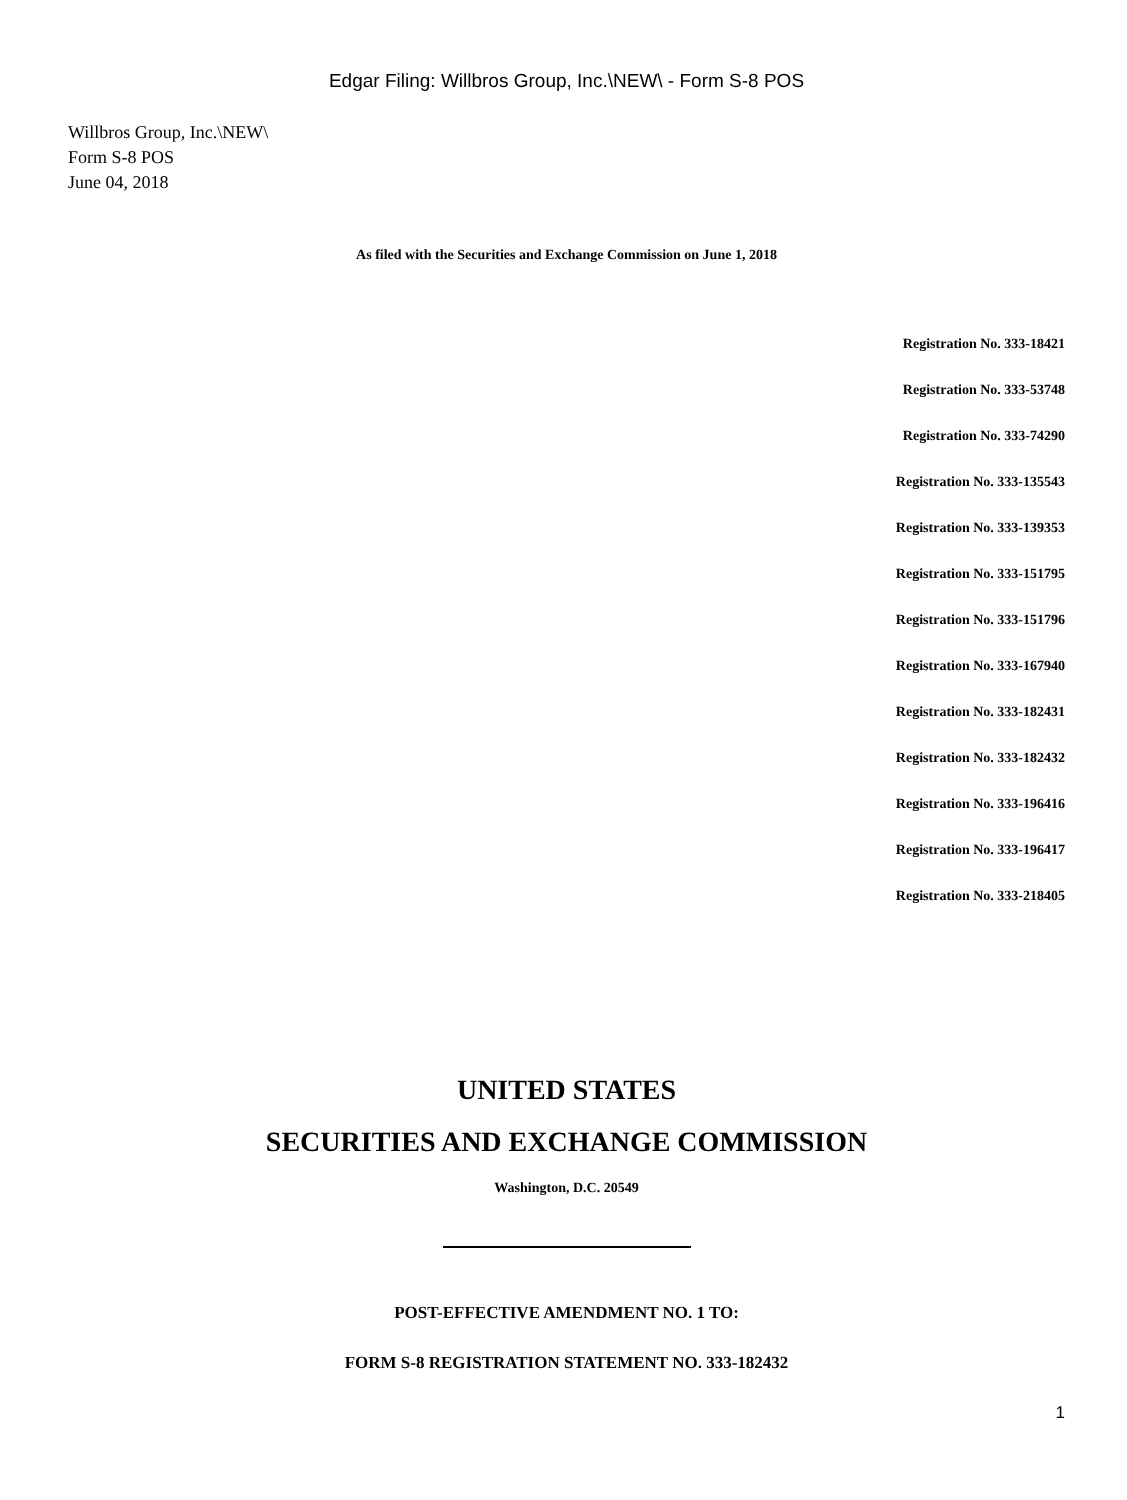Edgar Filing: Willbros Group, Inc.\NEW\ - Form S-8 POS
Willbros Group, Inc.\NEW\
Form S-8 POS
June 04, 2018
As filed with the Securities and Exchange Commission on June 1, 2018
Registration No. 333-18421
Registration No. 333-53748
Registration No. 333-74290
Registration No. 333-135543
Registration No. 333-139353
Registration No. 333-151795
Registration No. 333-151796
Registration No. 333-167940
Registration No. 333-182431
Registration No. 333-182432
Registration No. 333-196416
Registration No. 333-196417
Registration No. 333-218405
UNITED STATES
SECURITIES AND EXCHANGE COMMISSION
Washington, D.C. 20549
POST-EFFECTIVE AMENDMENT NO. 1 TO:
FORM S-8 REGISTRATION STATEMENT NO. 333-182432
1